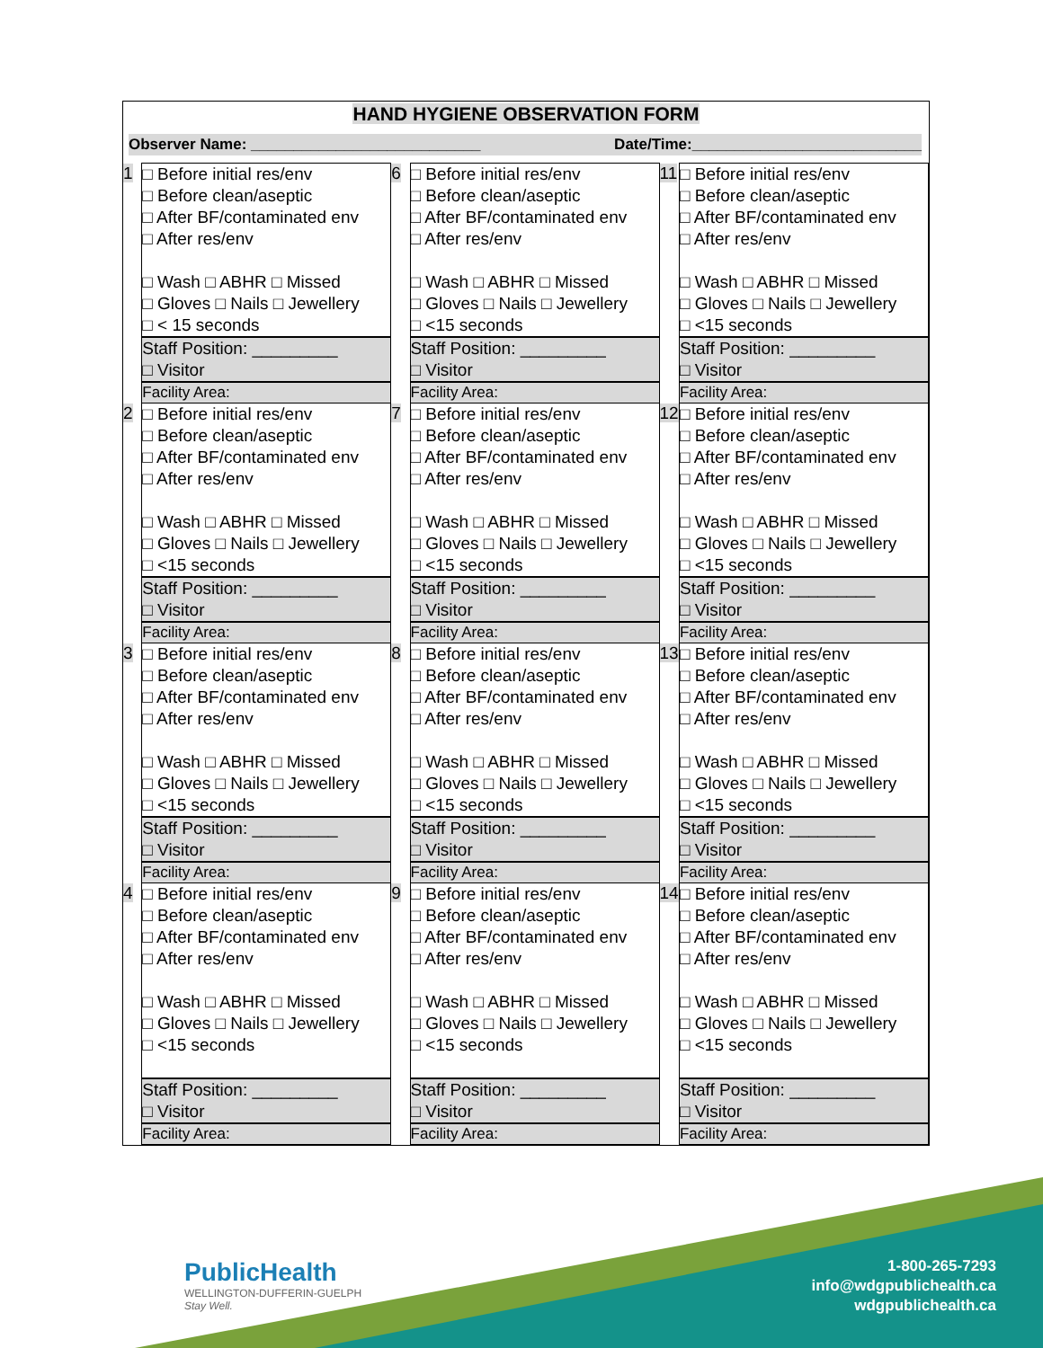HAND HYGIENE OBSERVATION FORM
Observer Name: ___________________________ Date/Time:___________________________
| 1 | □ Before initial res/env □ Before clean/aseptic □ After BF/contaminated env □ After res/env □ Wash □ ABHR □ Missed □ Gloves □ Nails □ Jewellery □ < 15 seconds Staff Position: _________ □ Visitor Facility Area: | 6 | □ Before initial res/env □ Before clean/aseptic □ After BF/contaminated env □ After res/env □ Wash □ ABHR □ Missed □ Gloves □ Nails □ Jewellery □ <15 seconds Staff Position: _________ □ Visitor Facility Area: | 11 | □ Before initial res/env □ Before clean/aseptic □ After BF/contaminated env □ After res/env □ Wash □ ABHR □ Missed □ Gloves □ Nails □ Jewellery □ <15 seconds Staff Position: _________ □ Visitor Facility Area: |
| 2 | □ Before initial res/env □ Before clean/aseptic □ After BF/contaminated env □ After res/env □ Wash □ ABHR □ Missed □ Gloves □ Nails □ Jewellery □ <15 seconds Staff Position: _________ □ Visitor Facility Area: | 7 | □ Before initial res/env □ Before clean/aseptic □ After BF/contaminated env □ After res/env □ Wash □ ABHR □ Missed □ Gloves □ Nails □ Jewellery □ <15 seconds Staff Position: _________ □ Visitor Facility Area: | 12 | □ Before initial res/env □ Before clean/aseptic □ After BF/contaminated env □ After res/env □ Wash □ ABHR □ Missed □ Gloves □ Nails □ Jewellery □ <15 seconds Staff Position: _________ □ Visitor Facility Area: |
| 3 | □ Before initial res/env □ Before clean/aseptic □ After BF/contaminated env □ After res/env □ Wash □ ABHR □ Missed □ Gloves □ Nails □ Jewellery □ <15 seconds Staff Position: _________ □ Visitor Facility Area: | 8 | □ Before initial res/env □ Before clean/aseptic □ After BF/contaminated env □ After res/env □ Wash □ ABHR □ Missed □ Gloves □ Nails □ Jewellery □ <15 seconds Staff Position: _________ □ Visitor Facility Area: | 13 | □ Before initial res/env □ Before clean/aseptic □ After BF/contaminated env □ After res/env □ Wash □ ABHR □ Missed □ Gloves □ Nails □ Jewellery □ <15 seconds Staff Position: _________ □ Visitor Facility Area: |
| 4 | □ Before initial res/env □ Before clean/aseptic □ After BF/contaminated env □ After res/env □ Wash □ ABHR □ Missed □ Gloves □ Nails □ Jewellery □ <15 seconds Staff Position: _________ □ Visitor Facility Area: | 9 | □ Before initial res/env □ Before clean/aseptic □ After BF/contaminated env □ After res/env □ Wash □ ABHR □ Missed □ Gloves □ Nails □ Jewellery □ <15 seconds Staff Position: _________ □ Visitor Facility Area: | 14 | □ Before initial res/env □ Before clean/aseptic □ After BF/contaminated env □ After res/env □ Wash □ ABHR □ Missed □ Gloves □ Nails □ Jewellery □ <15 seconds Staff Position: _________ □ Visitor Facility Area: |
PublicHealth
WELLINGTON-DUFFERIN-GUELPH
Stay Well.
1-800-265-7293
info@wdgpublichealth.ca
wdgpublichealth.ca